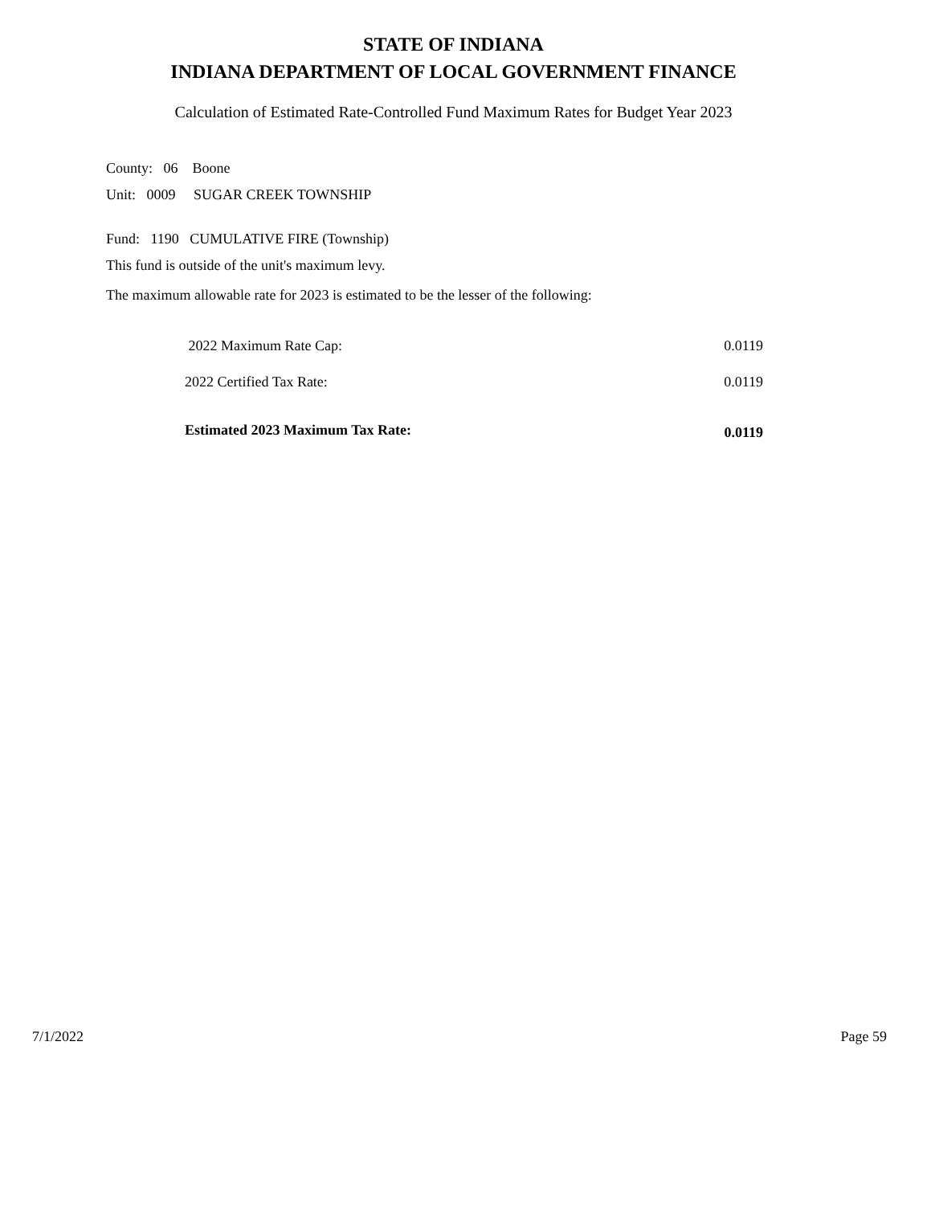STATE OF INDIANA
INDIANA DEPARTMENT OF LOCAL GOVERNMENT FINANCE
Calculation of Estimated Rate-Controlled Fund Maximum Rates for Budget Year 2023
County: 06 Boone
Unit: 0009 SUGAR CREEK TOWNSHIP
Fund: 1190 CUMULATIVE FIRE (Township)
This fund is outside of the unit's maximum levy.
The maximum allowable rate for 2023 is estimated to be the lesser of the following:
| 2022 Maximum Rate Cap: | 0.0119 |
| 2022 Certified Tax Rate: | 0.0119 |
| Estimated 2023 Maximum Tax Rate: | 0.0119 |
7/1/2022 Page 59